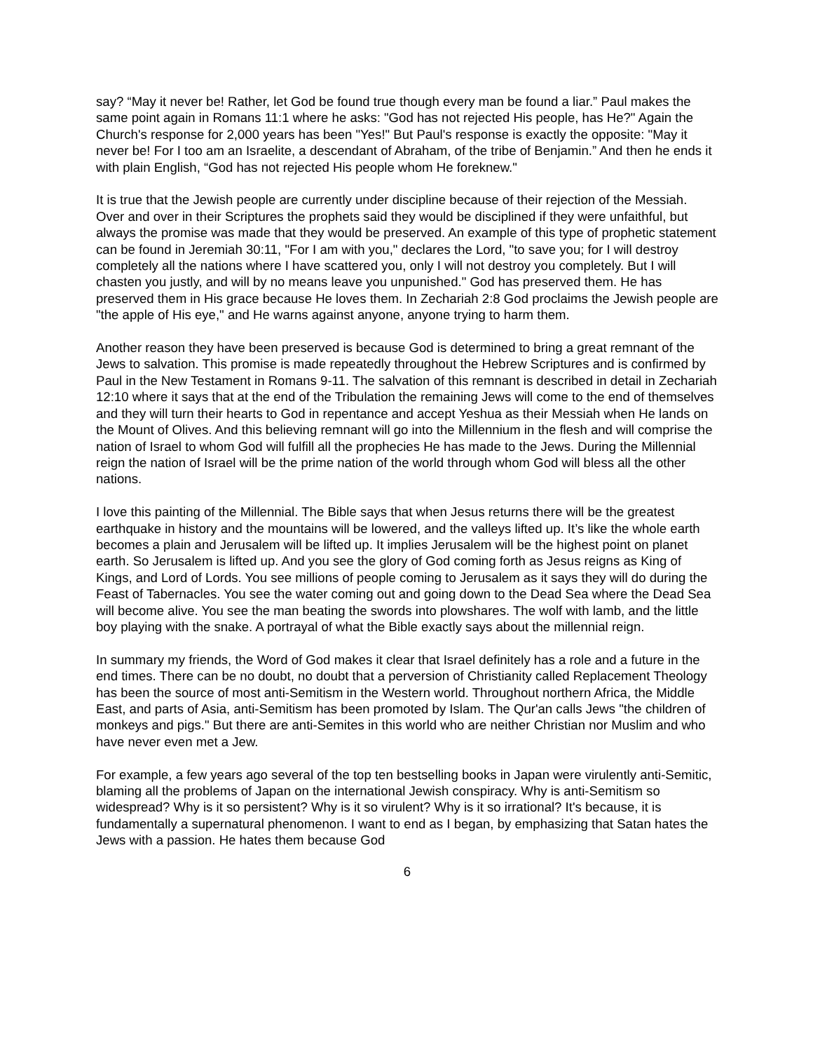say? “May it never be! Rather, let God be found true though every man be found a liar.” Paul makes the same point again in Romans 11:1 where he asks: "God has not rejected His people, has He?" Again the Church's response for 2,000 years has been "Yes!" But Paul's response is exactly the opposite: "May it never be! For I too am an Israelite, a descendant of Abraham, of the tribe of Benjamin.” And then he ends it with plain English, “God has not rejected His people whom He foreknew."
It is true that the Jewish people are currently under discipline because of their rejection of the Messiah. Over and over in their Scriptures the prophets said they would be disciplined if they were unfaithful, but always the promise was made that they would be preserved. An example of this type of prophetic statement can be found in Jeremiah 30:11, "For I am with you," declares the Lord, "to save you; for I will destroy completely all the nations where I have scattered you, only I will not destroy you completely. But I will chasten you justly, and will by no means leave you unpunished." God has preserved them. He has preserved them in His grace because He loves them. In Zechariah 2:8 God proclaims the Jewish people are "the apple of His eye," and He warns against anyone, anyone trying to harm them.
Another reason they have been preserved is because God is determined to bring a great remnant of the Jews to salvation. This promise is made repeatedly throughout the Hebrew Scriptures and is confirmed by Paul in the New Testament in Romans 9-11. The salvation of this remnant is described in detail in Zechariah 12:10 where it says that at the end of the Tribulation the remaining Jews will come to the end of themselves and they will turn their hearts to God in repentance and accept Yeshua as their Messiah when He lands on the Mount of Olives. And this believing remnant will go into the Millennium in the flesh and will comprise the nation of Israel to whom God will fulfill all the prophecies He has made to the Jews. During the Millennial reign the nation of Israel will be the prime nation of the world through whom God will bless all the other nations.
I love this painting of the Millennial. The Bible says that when Jesus returns there will be the greatest earthquake in history and the mountains will be lowered, and the valleys lifted up. It’s like the whole earth becomes a plain and Jerusalem will be lifted up. It implies Jerusalem will be the highest point on planet earth. So Jerusalem is lifted up. And you see the glory of God coming forth as Jesus reigns as King of Kings, and Lord of Lords. You see millions of people coming to Jerusalem as it says they will do during the Feast of Tabernacles. You see the water coming out and going down to the Dead Sea where the Dead Sea will become alive. You see the man beating the swords into plowshares. The wolf with lamb, and the little boy playing with the snake. A portrayal of what the Bible exactly says about the millennial reign.
In summary my friends, the Word of God makes it clear that Israel definitely has a role and a future in the end times. There can be no doubt, no doubt that a perversion of Christianity called Replacement Theology has been the source of most anti-Semitism in the Western world. Throughout northern Africa, the Middle East, and parts of Asia, anti-Semitism has been promoted by Islam. The Qur'an calls Jews "the children of monkeys and pigs." But there are anti-Semites in this world who are neither Christian nor Muslim and who have never even met a Jew.
For example, a few years ago several of the top ten bestselling books in Japan were virulently anti-Semitic, blaming all the problems of Japan on the international Jewish conspiracy. Why is anti-Semitism so widespread? Why is it so persistent? Why is it so virulent? Why is it so irrational? It's because, it is fundamentally a supernatural phenomenon. I want to end as I began, by emphasizing that Satan hates the Jews with a passion. He hates them because God
6